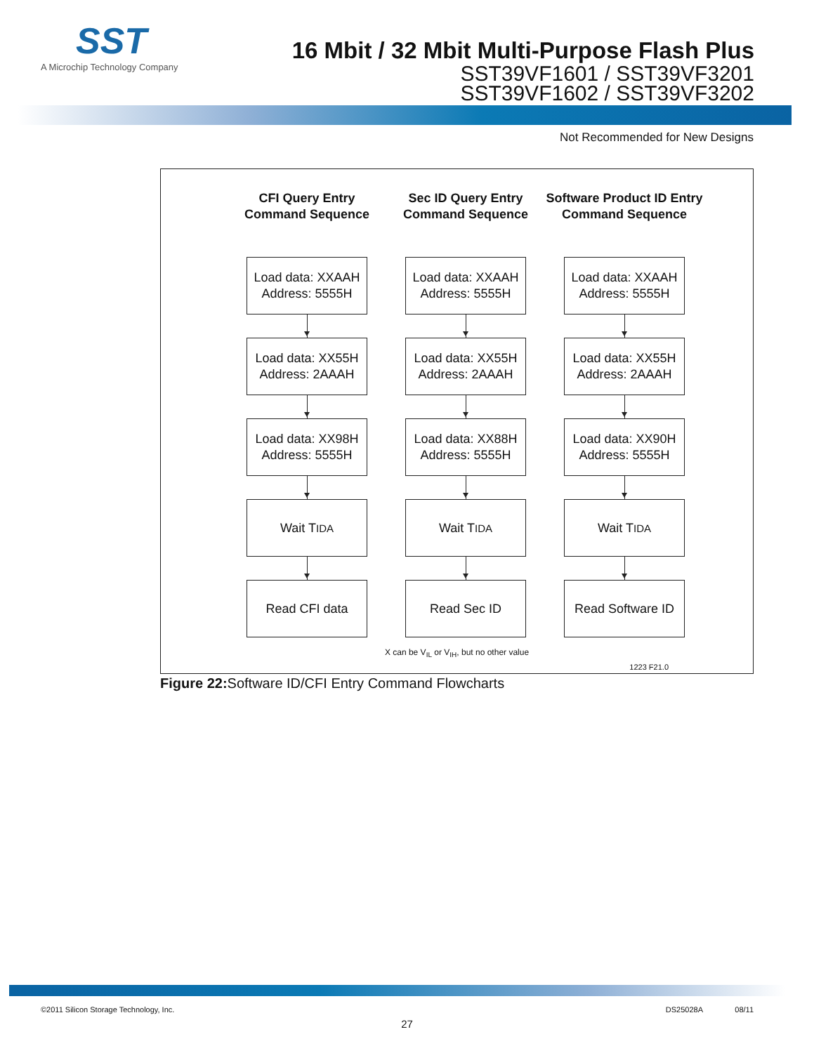SST
A Microchip Technology Company
16 Mbit / 32 Mbit Multi-Purpose Flash Plus
SST39VF1601 / SST39VF3201
SST39VF1602 / SST39VF3202
Not Recommended for New Designs
CFI Query Entry
Command Sequence
Load data: XXAAH
Address: 5555H
Load data: XX55H
Address: 2AAAH
Load data: XX98H
Address: 5555H
Wait T<sub>IDA</sub>
Read CFI data
Sec ID Query Entry
Command Sequence
Load data: XXAAH
Address: 5555H
Load data: XX55H
Address: 2AAAH
Load data: XX88H
Address: 5555H
Wait T<sub>IDA</sub>
Read Sec ID
Software Product ID Entry
Command Sequence
Load data: XXAAH
Address: 5555H
Load data: XX55H
Address: 2AAAH
Load data: XX90H
Address: 5555H
Wait T<sub>IDA</sub>
Read Software ID
X can be V<sub>IL</sub> or V<sub>IH</sub>, but no other value
1223 F21.0
Figure 22: Software ID/CFI Entry Command Flowcharts
©2011 Silicon Storage Technology, Inc. DS25028A 08/11
27